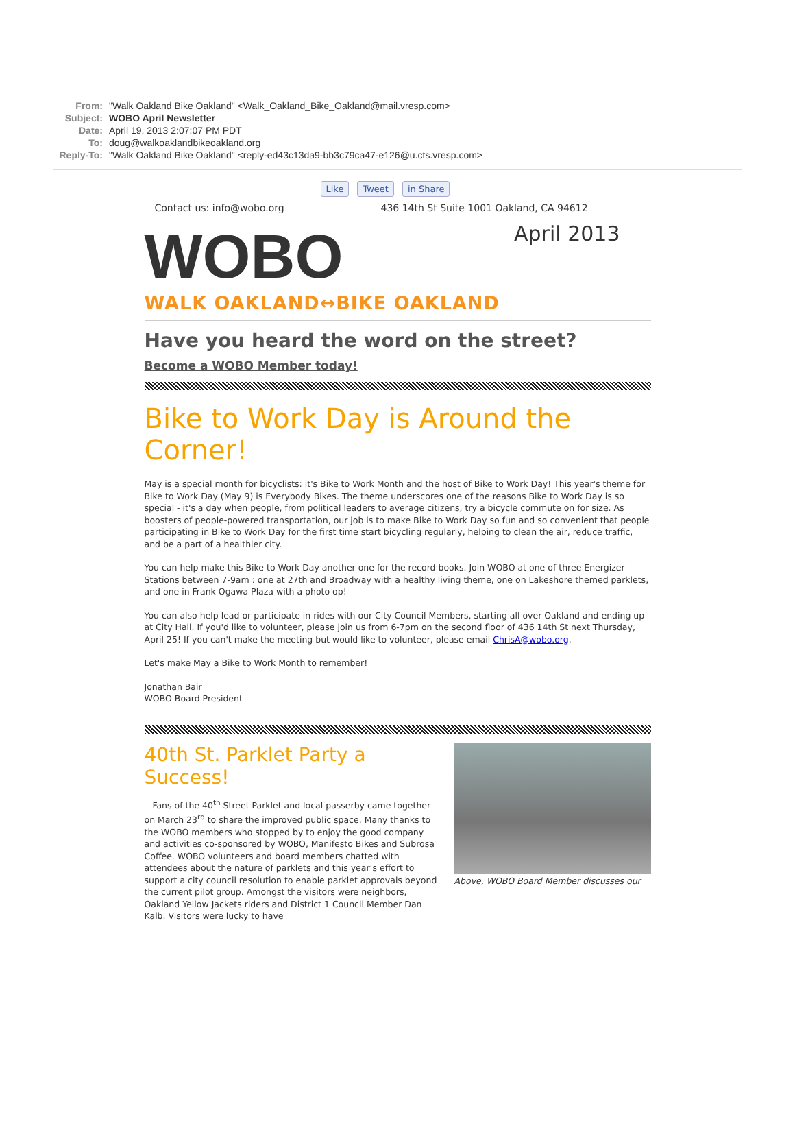From: "Walk Oakland Bike Oakland" <Walk_Oakland_Bike_Oakland@mail.vresp.com>
Subject: WOBO April Newsletter
Date: April 19, 2013 2:07:07 PM PDT
To: doug@walkoaklandbikeoakland.org
Reply-To: "Walk Oakland Bike Oakland" <reply-ed43c13da9-bb3c79ca47-e126@u.cts.vresp.com>
Like Tweet in Share
Contact us: info@wobo.org 436 14th St Suite 1001 Oakland, CA 94612
WOBO
WALK OAKLAND↔BIKE OAKLAND
April 2013
Have you heard the word on the street?
Become a WOBO Member today!
Bike to Work Day is Around the Corner!
May is a special month for bicyclists: it's Bike to Work Month and the host of Bike to Work Day! This year's theme for Bike to Work Day (May 9) is Everybody Bikes. The theme underscores one of the reasons Bike to Work Day is so special - it's a day when people, from political leaders to average citizens, try a bicycle commute on for size. As boosters of people-powered transportation, our job is to make Bike to Work Day so fun and so convenient that people participating in Bike to Work Day for the first time start bicycling regularly, helping to clean the air, reduce traffic, and be a part of a healthier city.
You can help make this Bike to Work Day another one for the record books. Join WOBO at one of three Energizer Stations between 7-9am : one at 27th and Broadway with a healthy living theme, one on Lakeshore themed parklets, and one in Frank Ogawa Plaza with a photo op!
You can also help lead or participate in rides with our City Council Members, starting all over Oakland and ending up at City Hall. If you'd like to volunteer, please join us from 6-7pm on the second floor of 436 14th St next Thursday, April 25! If you can't make the meeting but would like to volunteer, please email ChrisA@wobo.org.
Let's make May a Bike to Work Month to remember!
Jonathan Bair
WOBO Board President
40th St. Parklet Party a Success!
Fans of the 40<sup>th</sup> Street Parklet and local passerby came together on March 23<sup>rd</sup> to share the improved public space. Many thanks to the WOBO members who stopped by to enjoy the good company and activities co-sponsored by WOBO, Manifesto Bikes and Subrosa Coffee. WOBO volunteers and board members chatted with attendees about the nature of parklets and this year’s effort to support a city council resolution to enable parklet approvals beyond the current pilot group. Amongst the visitors were neighbors, Oakland Yellow Jackets riders and District 1 Council Member Dan Kalb. Visitors were lucky to have
Above, WOBO Board Member discusses our